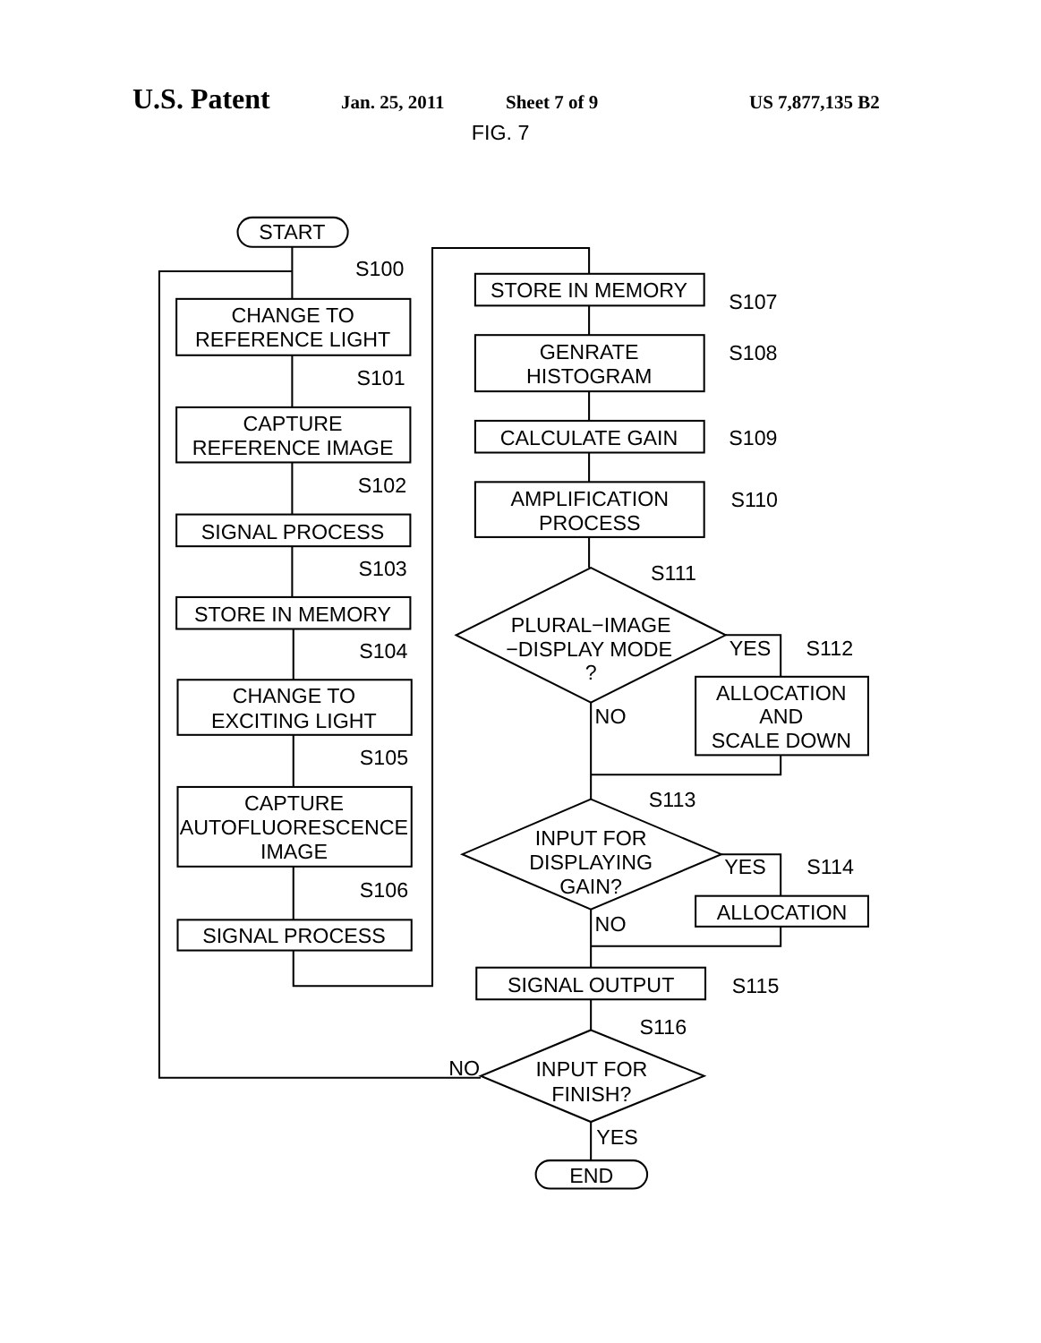U.S. Patent Jan. 25, 2011 Sheet 7 of 9 US 7,877,135 B2
FIG. 7
START
S100
CHANGE TO
REFERENCE LIGHT
S101
CAPTURE
REFERENCE IMAGE
S102
SIGNAL PROCESS
S103
STORE IN MEMORY
S104
CHANGE TO
EXCITING LIGHT
S105
CAPTURE
AUTOFLUORESCENCE
IMAGE
S106
SIGNAL PROCESS
STORE IN MEMORY
S107
GENRATE
HISTOGRAM
S108
CALCULATE GAIN
S109
AMPLIFICATION
PROCESS
S110
S111
PLURAL−IMAGE
−DISPLAY MODE
?
YES
S112
ALLOCATION
AND
SCALE DOWN
NO
S113
INPUT FOR
DISPLAYING
GAIN?
YES
S114
ALLOCATION
NO
SIGNAL OUTPUT
S115
S116
NO
INPUT FOR
FINISH?
YES
END